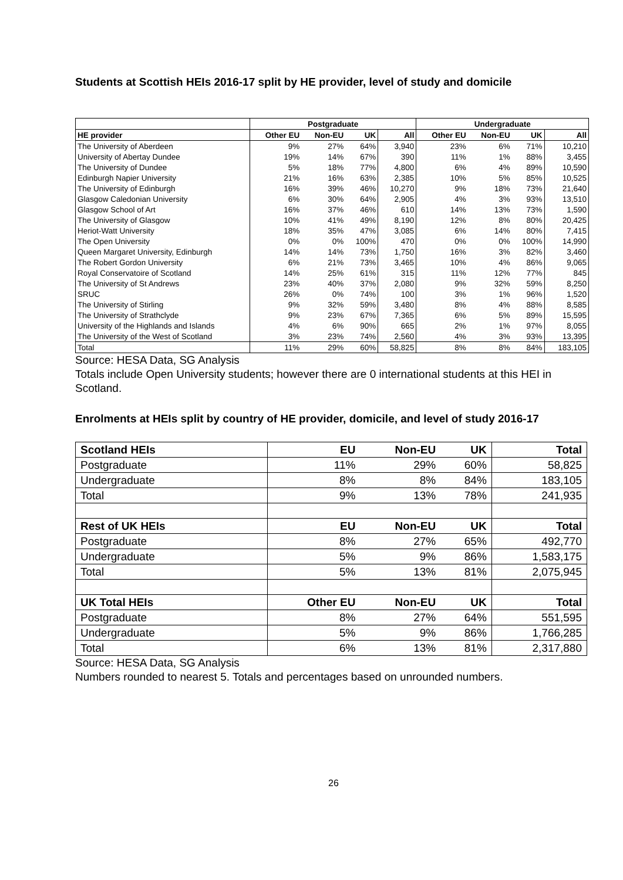Students at Scottish HEIs 2016-17 split by HE provider, level of study and domicile
| | Postgraduate | | | | Undergraduate | | | |
| HE provider | Other EU | Non-EU | UK | All | Other EU | Non-EU | UK | All |
| The University of Aberdeen | 9% | 27% | 64% | 3,940 | 23% | 6% | 71% | 10,210 |
| University of Abertay Dundee | 19% | 14% | 67% | 390 | 11% | 1% | 88% | 3,455 |
| The University of Dundee | 5% | 18% | 77% | 4,800 | 6% | 4% | 89% | 10,590 |
| Edinburgh Napier University | 21% | 16% | 63% | 2,385 | 10% | 5% | 85% | 10,525 |
| The University of Edinburgh | 16% | 39% | 46% | 10,270 | 9% | 18% | 73% | 21,640 |
| Glasgow Caledonian University | 6% | 30% | 64% | 2,905 | 4% | 3% | 93% | 13,510 |
| Glasgow School of Art | 16% | 37% | 46% | 610 | 14% | 13% | 73% | 1,590 |
| The University of Glasgow | 10% | 41% | 49% | 8,190 | 12% | 8% | 80% | 20,425 |
| Heriot-Watt University | 18% | 35% | 47% | 3,085 | 6% | 14% | 80% | 7,415 |
| The Open University | 0% | 0% | 100% | 470 | 0% | 0% | 100% | 14,990 |
| Queen Margaret University, Edinburgh | 14% | 14% | 73% | 1,750 | 16% | 3% | 82% | 3,460 |
| The Robert Gordon University | 6% | 21% | 73% | 3,465 | 10% | 4% | 86% | 9,065 |
| Royal Conservatoire of Scotland | 14% | 25% | 61% | 315 | 11% | 12% | 77% | 845 |
| The University of St Andrews | 23% | 40% | 37% | 2,080 | 9% | 32% | 59% | 8,250 |
| SRUC | 26% | 0% | 74% | 100 | 3% | 1% | 96% | 1,520 |
| The University of Stirling | 9% | 32% | 59% | 3,480 | 8% | 4% | 88% | 8,585 |
| The University of Strathclyde | 9% | 23% | 67% | 7,365 | 6% | 5% | 89% | 15,595 |
| University of the Highlands and Islands | 4% | 6% | 90% | 665 | 2% | 1% | 97% | 8,055 |
| The University of the West of Scotland | 3% | 23% | 74% | 2,560 | 4% | 3% | 93% | 13,395 |
| Total | 11% | 29% | 60% | 58,825 | 8% | 8% | 84% | 183,105 |
Source: HESA Data, SG Analysis
Totals include Open University students; however there are 0 international students at this HEI in Scotland.
Enrolments at HEIs split by country of HE provider, domicile, and level of study 2016-17
| Scotland HEIs | EU | Non-EU | UK | Total |
| Postgraduate | 11% | 29% | 60% | 58,825 |
| Undergraduate | 8% | 8% | 84% | 183,105 |
| Total | 9% | 13% | 78% | 241,935 |
| Rest of UK HEIs | EU | Non-EU | UK | Total |
| Postgraduate | 8% | 27% | 65% | 492,770 |
| Undergraduate | 5% | 9% | 86% | 1,583,175 |
| Total | 5% | 13% | 81% | 2,075,945 |
| UK Total HEIs | Other EU | Non-EU | UK | Total |
| Postgraduate | 8% | 27% | 64% | 551,595 |
| Undergraduate | 5% | 9% | 86% | 1,766,285 |
| Total | 6% | 13% | 81% | 2,317,880 |
Source: HESA Data, SG Analysis
Numbers rounded to nearest 5. Totals and percentages based on unrounded numbers.
26